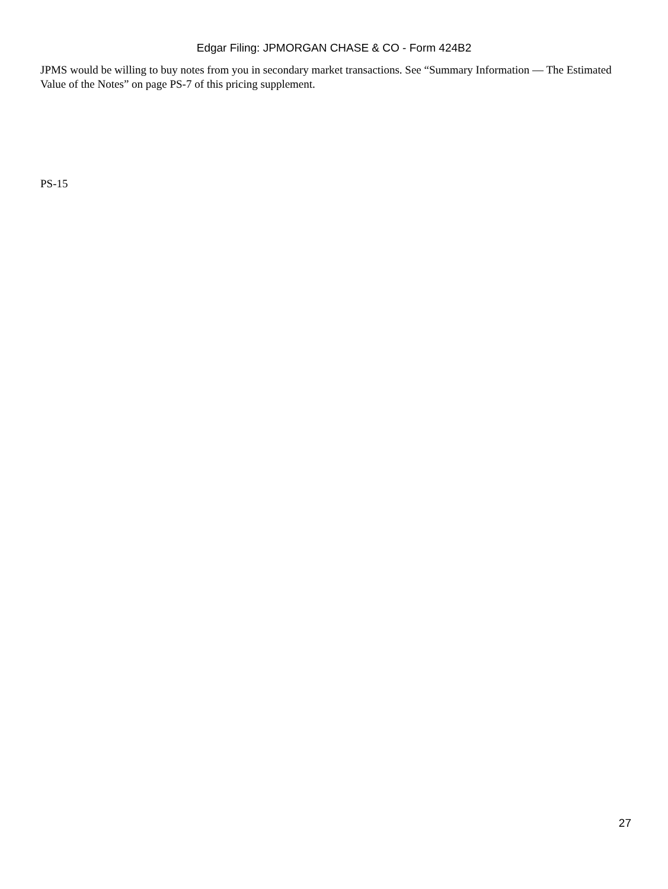Edgar Filing: JPMORGAN CHASE & CO - Form 424B2
JPMS would be willing to buy notes from you in secondary market transactions. See “Summary Information — The Estimated Value of the Notes” on page PS-7 of this pricing supplement.
PS-15
27